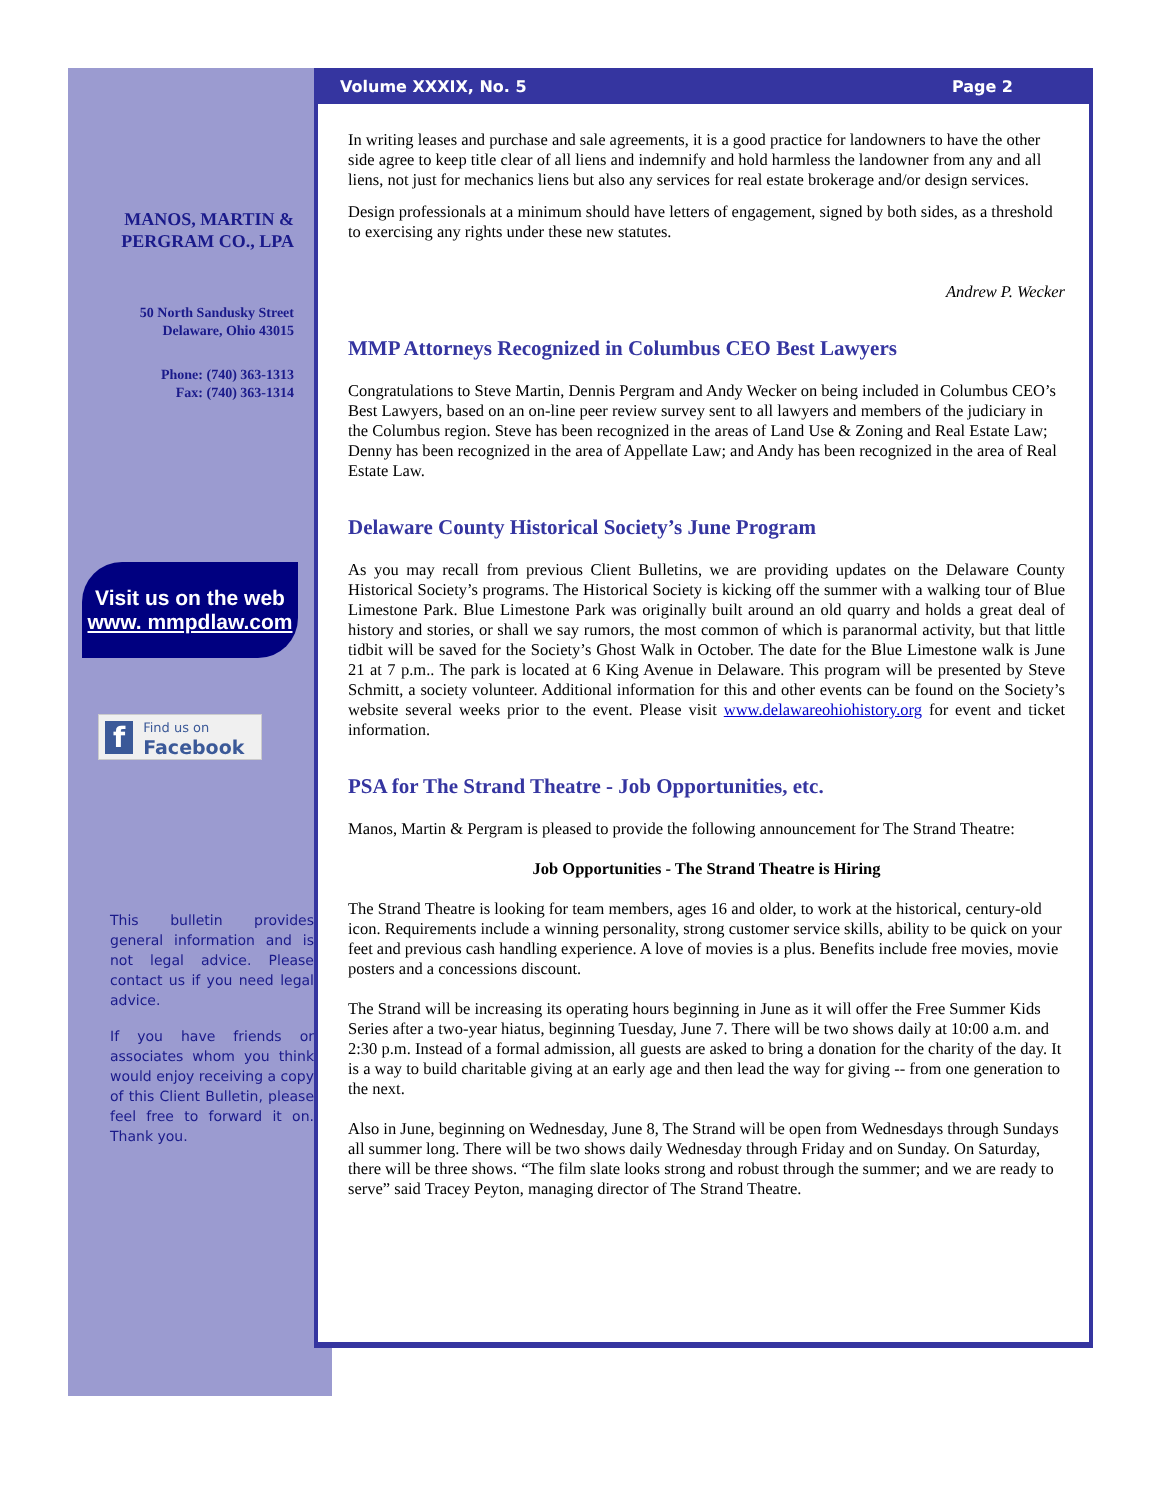MANOS, MARTIN &
PERGRAM CO., LPA
50 North Sandusky Street
Delaware, Ohio 43015
Phone: (740) 363-1313
Fax: (740) 363-1314
Visit us on the web
www. mmpdlaw.com
f Find us on
Facebook
This bulletin provides general information and is not legal advice. Please contact us if you need legal advice.
If you have friends or associates whom you think would enjoy receiving a copy of this Client Bulletin, please feel free to forward it on. Thank you.
Volume XXXIX, No. 5 Page 2
In writing leases and purchase and sale agreements, it is a good practice for landowners to have the other side agree to keep title clear of all liens and indemnify and hold harmless the landowner from any and all liens, not just for mechanics liens but also any services for real estate brokerage and/or design services.
Design professionals at a minimum should have letters of engagement, signed by both sides, as a threshold to exercising any rights under these new statutes.
Andrew P. Wecker
MMP Attorneys Recognized in Columbus CEO Best Lawyers
Congratulations to Steve Martin, Dennis Pergram and Andy Wecker on being included in Columbus CEO’s Best Lawyers, based on an on-line peer review survey sent to all lawyers and members of the judiciary in the Columbus region. Steve has been recognized in the areas of Land Use & Zoning and Real Estate Law; Denny has been recognized in the area of Appellate Law; and Andy has been recognized in the area of Real Estate Law.
Delaware County Historical Society’s June Program
As you may recall from previous Client Bulletins, we are providing updates on the Delaware County Historical Society’s programs. The Historical Society is kicking off the summer with a walking tour of Blue Limestone Park. Blue Limestone Park was originally built around an old quarry and holds a great deal of history and stories, or shall we say rumors, the most common of which is paranormal activity, but that little tidbit will be saved for the Society’s Ghost Walk in October. The date for the Blue Limestone walk is June 21 at 7 p.m.. The park is located at 6 King Avenue in Delaware. This program will be presented by Steve Schmitt, a society volunteer. Additional information for this and other events can be found on the Society’s website several weeks prior to the event. Please visit www.delawareohiohistory.org for event and ticket information.
PSA for The Strand Theatre - Job Opportunities, etc.
Manos, Martin & Pergram is pleased to provide the following announcement for The Strand Theatre:
Job Opportunities - The Strand Theatre is Hiring
The Strand Theatre is looking for team members, ages 16 and older, to work at the historical, century-old icon. Requirements include a winning personality, strong customer service skills, ability to be quick on your feet and previous cash handling experience. A love of movies is a plus. Benefits include free movies, movie posters and a concessions discount.
The Strand will be increasing its operating hours beginning in June as it will offer the Free Summer Kids Series after a two-year hiatus, beginning Tuesday, June 7. There will be two shows daily at 10:00 a.m. and 2:30 p.m. Instead of a formal admission, all guests are asked to bring a donation for the charity of the day. It is a way to build charitable giving at an early age and then lead the way for giving -- from one generation to the next.
Also in June, beginning on Wednesday, June 8, The Strand will be open from Wednesdays through Sundays all summer long. There will be two shows daily Wednesday through Friday and on Sunday. On Saturday, there will be three shows. “The film slate looks strong and robust through the summer; and we are ready to serve” said Tracey Peyton, managing director of The Strand Theatre.